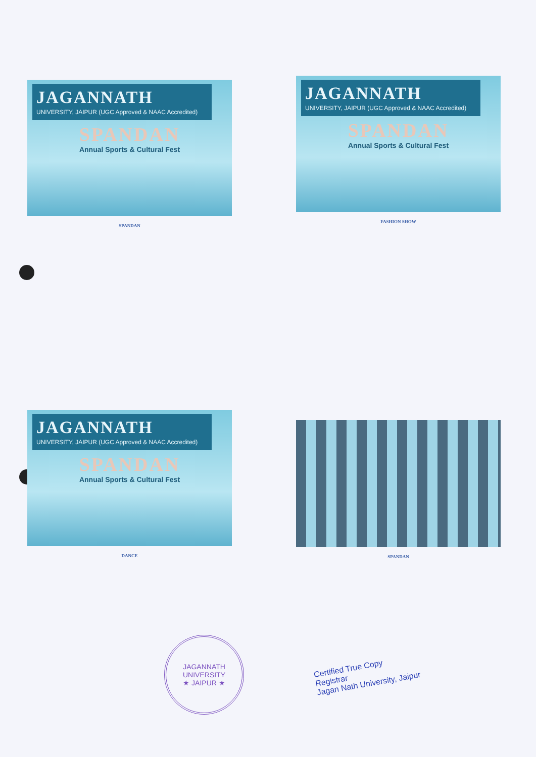JAGANNATH
UNIVERSITY, JAIPUR (UGC Approved & NAAC Accredited)
SPANDAN
Annual Sports & Cultural Fest
SPANDAN
JAGANNATH
UNIVERSITY, JAIPUR (UGC Approved & NAAC Accredited)
SPANDAN
Annual Sports & Cultural Fest
FASHION SHOW
JAGANNATH
UNIVERSITY, JAIPUR (UGC Approved & NAAC Accredited)
SPANDAN
Annual Sports & Cultural Fest
DANCE
SPANDAN
JAGANNATH UNIVERSITY
★ JAIPUR ★
Certified True Copy
Registrar
Jagan Nath University, Jaipur